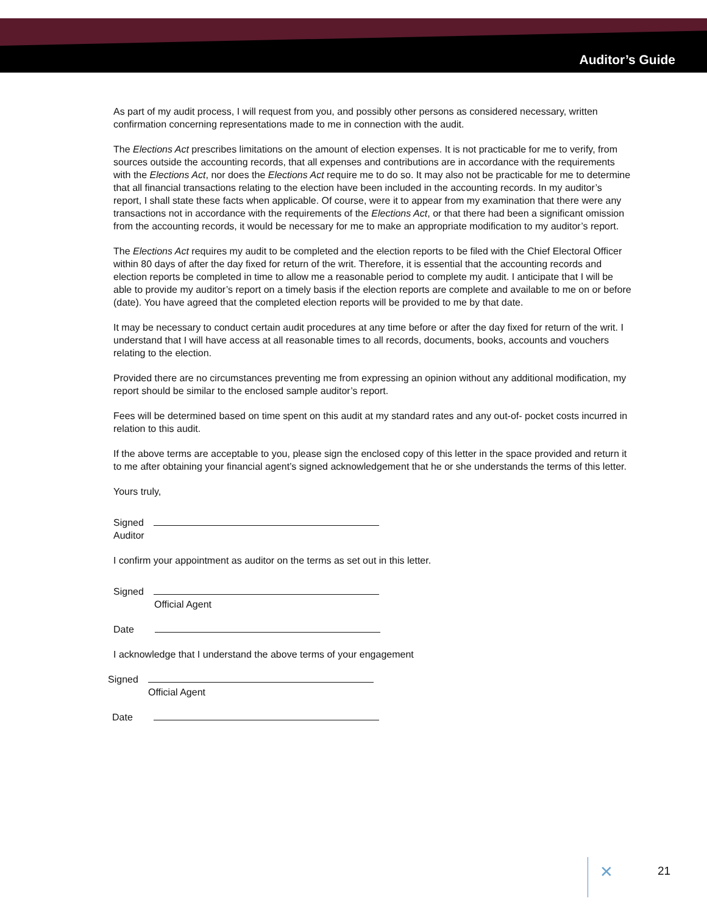Auditor’s Guide
As part of my audit process, I will request from you, and possibly other persons as considered necessary, written confirmation concerning representations made to me in connection with the audit.
The Elections Act prescribes limitations on the amount of election expenses. It is not practicable for me to verify, from sources outside the accounting records, that all expenses and contributions are in accordance with the requirements with the Elections Act, nor does the Elections Act require me to do so. It may also not be practicable for me to determine that all financial transactions relating to the election have been included in the accounting records. In my auditor’s report, I shall state these facts when applicable. Of course, were it to appear from my examination that there were any transactions not in accordance with the requirements of the Elections Act, or that there had been a significant omission from the accounting records, it would be necessary for me to make an appropriate modification to my auditor’s report.
The Elections Act requires my audit to be completed and the election reports to be filed with the Chief Electoral Officer within 80 days of after the day fixed for return of the writ. Therefore, it is essential that the accounting records and election reports be completed in time to allow me a reasonable period to complete my audit. I anticipate that I will be able to provide my auditor’s report on a timely basis if the election reports are complete and available to me on or before (date). You have agreed that the completed election reports will be provided to me by that date.
It may be necessary to conduct certain audit procedures at any time before or after the day fixed for return of the writ. I understand that I will have access at all reasonable times to all records, documents, books, accounts and vouchers relating to the election.
Provided there are no circumstances preventing me from expressing an opinion without any additional modification, my report should be similar to the enclosed sample auditor’s report.
Fees will be determined based on time spent on this audit at my standard rates and any out-of- pocket costs incurred in relation to this audit.
If the above terms are acceptable to you, please sign the enclosed copy of this letter in the space provided and return it to me after obtaining your financial agent’s signed acknowledgement that he or she understands the terms of this letter.
Yours truly,
Signed
Auditor
I confirm your appointment as auditor on the terms as set out in this letter.
Signed
Official Agent
Date
I acknowledge that I understand the above terms of your engagement
Signed
Official Agent
Date
✕ 21